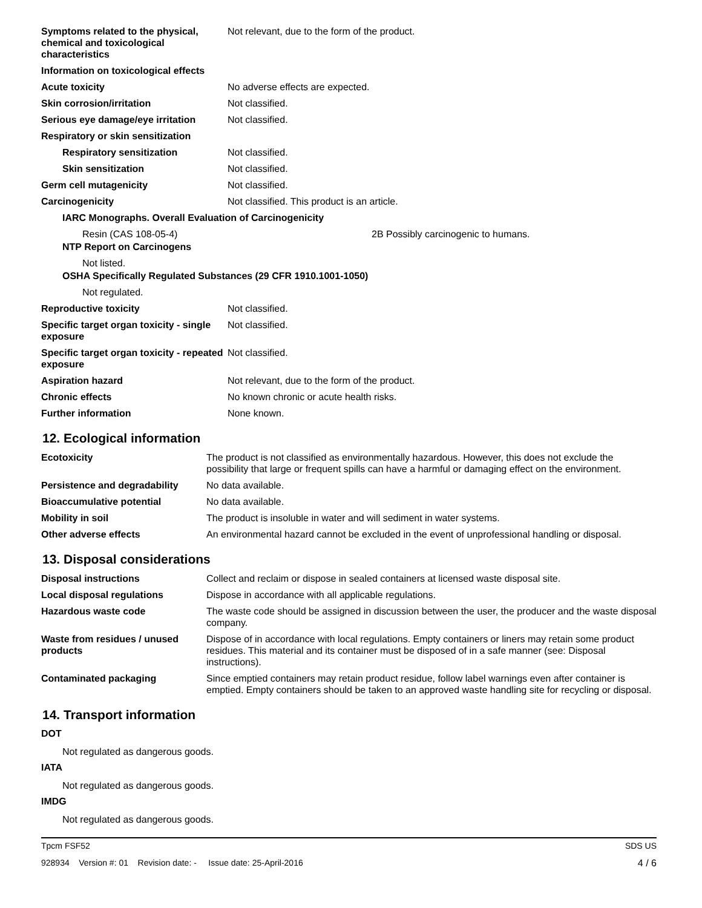| Symptoms related to the physical, chemical and toxicological characteristics | Not relevant, due to the form of the product. |
| Information on toxicological effects | |
| Acute toxicity | No adverse effects are expected. |
| Skin corrosion/irritation | Not classified. |
| Serious eye damage/eye irritation | Not classified. |
| Respiratory or skin sensitization | |
| Respiratory sensitization | Not classified. |
| Skin sensitization | Not classified. |
| Germ cell mutagenicity | Not classified. |
| Carcinogenicity | Not classified. This product is an article. |
| IARC Monographs. Overall Evaluation of Carcinogenicity | |
| Resin (CAS 108-05-4) | 2B Possibly carcinogenic to humans. |
| NTP Report on Carcinogens | |
| Not listed. | |
| OSHA Specifically Regulated Substances (29 CFR 1910.1001-1050) | |
| Not regulated. | |
| Reproductive toxicity | Not classified. |
| Specific target organ toxicity - single exposure | Not classified. |
| Specific target organ toxicity - repeated exposure | Not classified. |
| Aspiration hazard | Not relevant, due to the form of the product. |
| Chronic effects | No known chronic or acute health risks. |
| Further information | None known. |
12. Ecological information
| Ecotoxicity | The product is not classified as environmentally hazardous. However, this does not exclude the possibility that large or frequent spills can have a harmful or damaging effect on the environment. |
| Persistence and degradability | No data available. |
| Bioaccumulative potential | No data available. |
| Mobility in soil | The product is insoluble in water and will sediment in water systems. |
| Other adverse effects | An environmental hazard cannot be excluded in the event of unprofessional handling or disposal. |
13. Disposal considerations
| Disposal instructions | Collect and reclaim or dispose in sealed containers at licensed waste disposal site. |
| Local disposal regulations | Dispose in accordance with all applicable regulations. |
| Hazardous waste code | The waste code should be assigned in discussion between the user, the producer and the waste disposal company. |
| Waste from residues / unused products | Dispose of in accordance with local regulations. Empty containers or liners may retain some product residues. This material and its container must be disposed of in a safe manner (see: Disposal instructions). |
| Contaminated packaging | Since emptied containers may retain product residue, follow label warnings even after container is emptied. Empty containers should be taken to an approved waste handling site for recycling or disposal. |
14. Transport information
DOT
Not regulated as dangerous goods.
IATA
Not regulated as dangerous goods.
IMDG
Not regulated as dangerous goods.
Tpcm FSF52 SDS US
928934 Version #: 01 Revision date: - Issue date: 25-April-2016 4 / 6